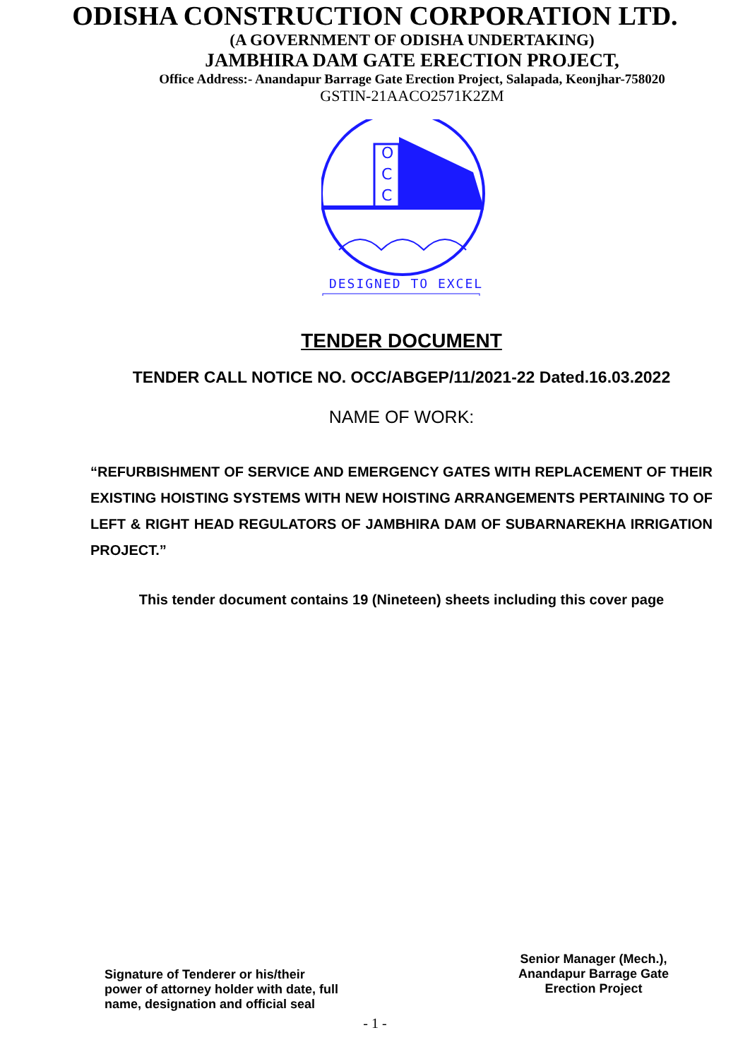ODISHA CONSTRUCTION CORPORATION LTD.
(A GOVERNMENT OF ODISHA UNDERTAKING)
JAMBHIRA DAM GATE ERECTION PROJECT,
Office Address:- Anandapur Barrage Gate Erection Project, Salapada, Keonjhar-758020
GSTIN-21AACO2571K2ZM
O
C
C
DESIGNED TO EXCEL
TENDER DOCUMENT
TENDER CALL NOTICE NO. OCC/ABGEP/11/2021-22 Dated.16.03.2022
NAME OF WORK:
“REFURBISHMENT OF SERVICE AND EMERGENCY GATES WITH REPLACEMENT OF THEIR EXISTING HOISTING SYSTEMS WITH NEW HOISTING ARRANGEMENTS PERTAINING TO OF LEFT & RIGHT HEAD REGULATORS OF JAMBHIRA DAM OF SUBARNAREKHA IRRIGATION PROJECT.”
This tender document contains 19 (Nineteen) sheets including this cover page
Signature of Tenderer or his/their
power of attorney holder with date, full
name, designation and official seal
Senior Manager (Mech.),
Anandapur Barrage Gate
Erection Project
- 1 -